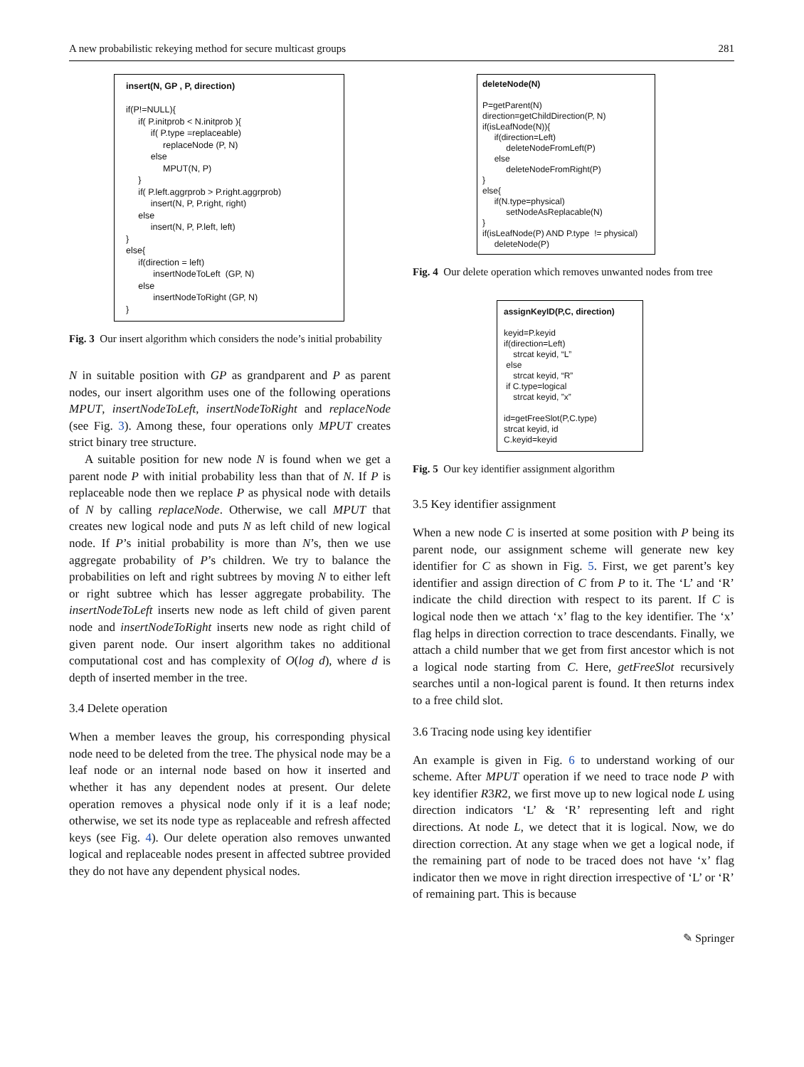A new probabilistic rekeying method for secure multicast groups 281
insert(N, GP , P, direction) if(P!=NULL){ if( P.initprob < N.initprob ){ if( P.type =replaceable) replaceNode (P, N) else MPUT(N, P) } if( P.left.aggrprob > P.right.aggrprob) insert(N, P, P.right, right) else insert(N, P, P.left, left) } else{ if(direction = left) insertNodeToLeft (GP, N) else insertNodeToRight (GP, N) }
Fig. 3 Our insert algorithm which considers the node’s initial probability
N in suitable position with GP as grandparent and P as parent nodes, our insert algorithm uses one of the following operations MPUT, insertNodeToLeft, insertNodeToRight and replaceNode (see Fig. 3). Among these, four operations only MPUT creates strict binary tree structure.
A suitable position for new node N is found when we get a parent node P with initial probability less than that of N. If P is replaceable node then we replace P as physical node with details of N by calling replaceNode. Otherwise, we call MPUT that creates new logical node and puts N as left child of new logical node. If P’s initial probability is more than N’s, then we use aggregate probability of P’s children. We try to balance the probabilities on left and right subtrees by moving N to either left or right subtree which has lesser aggregate probability. The insertNodeToLeft inserts new node as left child of given parent node and insertNodeToRight inserts new node as right child of given parent node. Our insert algorithm takes no additional computational cost and has complexity of O(log d), where d is depth of inserted member in the tree.
3.4 Delete operation
When a member leaves the group, his corresponding physical node need to be deleted from the tree. The physical node may be a leaf node or an internal node based on how it inserted and whether it has any dependent nodes at present. Our delete operation removes a physical node only if it is a leaf node; otherwise, we set its node type as replaceable and refresh affected keys (see Fig. 4). Our delete operation also removes unwanted logical and replaceable nodes present in affected subtree provided they do not have any dependent physical nodes.
deleteNode(N) P=getParent(N) direction=getChildDirection(P, N) if(isLeafNode(N)){ if(direction=Left) deleteNodeFromLeft(P) else deleteNodeFromRight(P) } else{ if(N.type=physical) setNodeAsReplacable(N) } if(isLeafNode(P) AND P.type != physical) deleteNode(P)
Fig. 4 Our delete operation which removes unwanted nodes from tree
assignKeyID(P,C, direction) keyid=P.keyid if(direction=Left) strcat keyid, “L” else strcat keyid, “R” if C.type=logical strcat keyid, ”x” id=getFreeSlot(P,C.type) strcat keyid, id C.keyid=keyid
Fig. 5 Our key identifier assignment algorithm
3.5 Key identifier assignment
When a new node C is inserted at some position with P being its parent node, our assignment scheme will generate new key identifier for C as shown in Fig. 5. First, we get parent’s key identifier and assign direction of C from P to it. The ‘L’ and ‘R’ indicate the child direction with respect to its parent. If C is logical node then we attach ‘x’ flag to the key identifier. The ‘x’ flag helps in direction correction to trace descendants. Finally, we attach a child number that we get from first ancestor which is not a logical node starting from C. Here, getFreeSlot recursively searches until a non-logical parent is found. It then returns index to a free child slot.
3.6 Tracing node using key identifier
An example is given in Fig. 6 to understand working of our scheme. After MPUT operation if we need to trace node P with key identifier R3R2, we first move up to new logical node L using direction indicators ‘L’ & ‘R’ representing left and right directions. At node L, we detect that it is logical. Now, we do direction correction. At any stage when we get a logical node, if the remaining part of node to be traced does not have ‘x’ flag indicator then we move in right direction irrespective of ‘L’ or ‘R’ of remaining part. This is because
✎ Springer